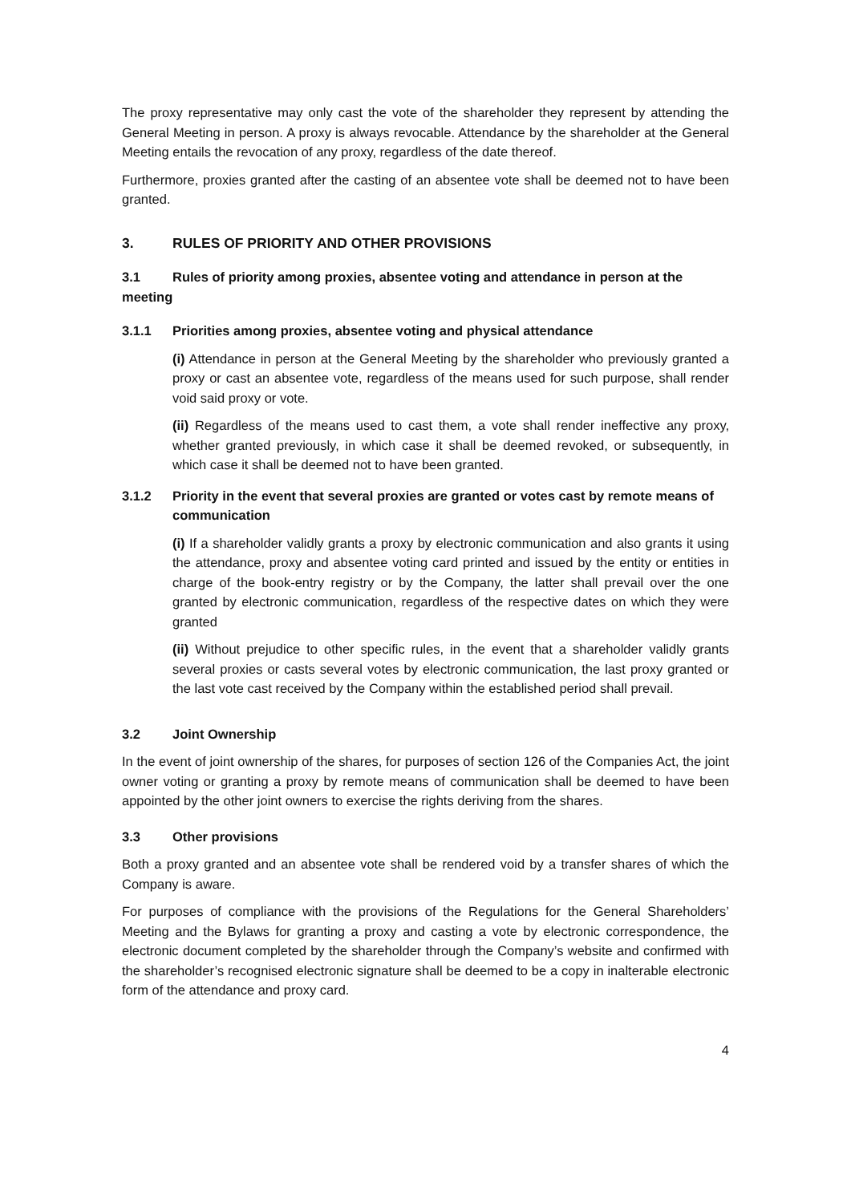The proxy representative may only cast the vote of the shareholder they represent by attending the General Meeting in person. A proxy is always revocable. Attendance by the shareholder at the General Meeting entails the revocation of any proxy, regardless of the date thereof.
Furthermore, proxies granted after the casting of an absentee vote shall be deemed not to have been granted.
3. RULES OF PRIORITY AND OTHER PROVISIONS
3.1 Rules of priority among proxies, absentee voting and attendance in person at the meeting
3.1.1 Priorities among proxies, absentee voting and physical attendance
(i) Attendance in person at the General Meeting by the shareholder who previously granted a proxy or cast an absentee vote, regardless of the means used for such purpose, shall render void said proxy or vote.
(ii) Regardless of the means used to cast them, a vote shall render ineffective any proxy, whether granted previously, in which case it shall be deemed revoked, or subsequently, in which case it shall be deemed not to have been granted.
3.1.2 Priority in the event that several proxies are granted or votes cast by remote means of communication
(i) If a shareholder validly grants a proxy by electronic communication and also grants it using the attendance, proxy and absentee voting card printed and issued by the entity or entities in charge of the book-entry registry or by the Company, the latter shall prevail over the one granted by electronic communication, regardless of the respective dates on which they were granted
(ii) Without prejudice to other specific rules, in the event that a shareholder validly grants several proxies or casts several votes by electronic communication, the last proxy granted or the last vote cast received by the Company within the established period shall prevail.
3.2 Joint Ownership
In the event of joint ownership of the shares, for purposes of section 126 of the Companies Act, the joint owner voting or granting a proxy by remote means of communication shall be deemed to have been appointed by the other joint owners to exercise the rights deriving from the shares.
3.3 Other provisions
Both a proxy granted and an absentee vote shall be rendered void by a transfer shares of which the Company is aware.
For purposes of compliance with the provisions of the Regulations for the General Shareholders’ Meeting and the Bylaws for granting a proxy and casting a vote by electronic correspondence, the electronic document completed by the shareholder through the Company’s website and confirmed with the shareholder’s recognised electronic signature shall be deemed to be a copy in inalterable electronic form of the attendance and proxy card.
4